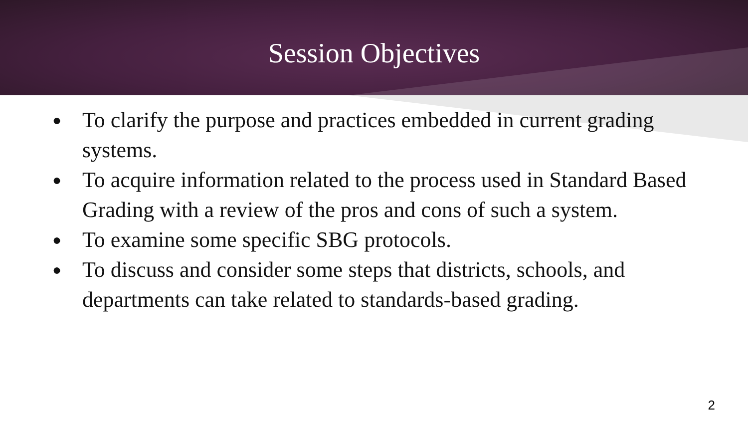Session Objectives
● To clarify the purpose and practices embedded in current grading systems.
● To acquire information related to the process used in Standard Based Grading with a review of the pros and cons of such a system.
● To examine some specific SBG protocols.
● To discuss and consider some steps that districts, schools, and departments can take related to standards-based grading.
2